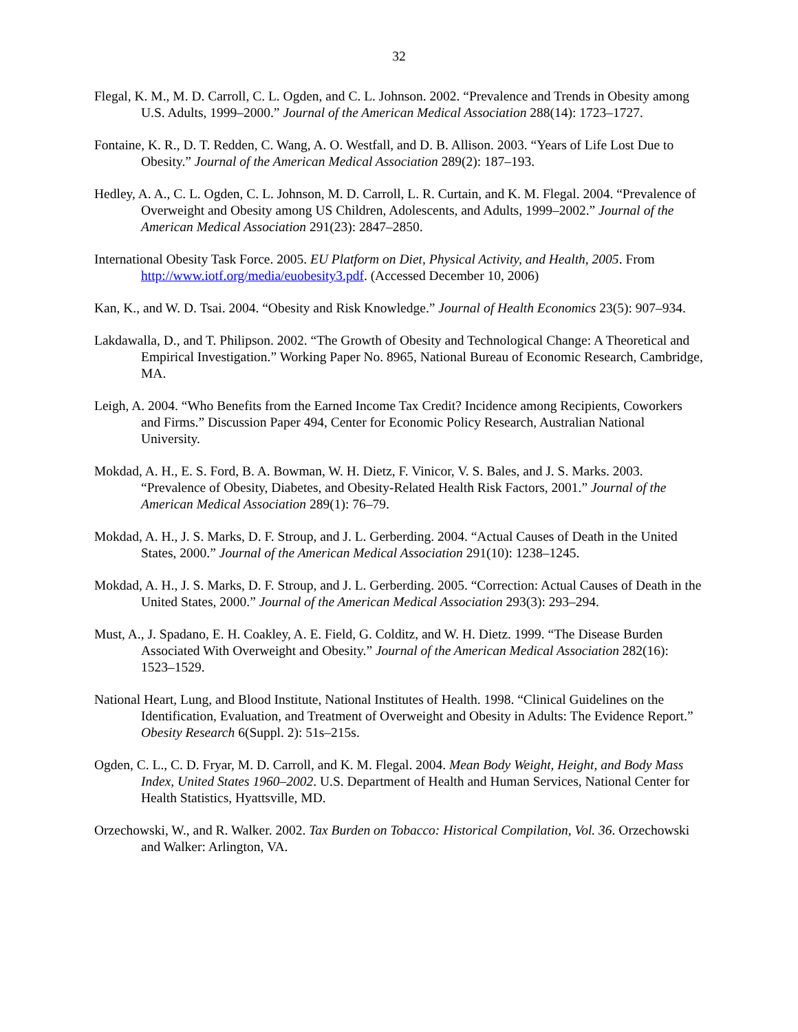32
Flegal, K. M., M. D. Carroll, C. L. Ogden, and C. L. Johnson. 2002. “Prevalence and Trends in Obesity among U.S. Adults, 1999–2000.” Journal of the American Medical Association 288(14): 1723–1727.
Fontaine, K. R., D. T. Redden, C. Wang, A. O. Westfall, and D. B. Allison. 2003. “Years of Life Lost Due to Obesity.” Journal of the American Medical Association 289(2): 187–193.
Hedley, A. A., C. L. Ogden, C. L. Johnson, M. D. Carroll, L. R. Curtain, and K. M. Flegal. 2004. “Prevalence of Overweight and Obesity among US Children, Adolescents, and Adults, 1999–2002.” Journal of the American Medical Association 291(23): 2847–2850.
International Obesity Task Force. 2005. EU Platform on Diet, Physical Activity, and Health, 2005. From http://www.iotf.org/media/euobesity3.pdf. (Accessed December 10, 2006)
Kan, K., and W. D. Tsai. 2004. “Obesity and Risk Knowledge.” Journal of Health Economics 23(5): 907–934.
Lakdawalla, D., and T. Philipson. 2002. “The Growth of Obesity and Technological Change: A Theoretical and Empirical Investigation.” Working Paper No. 8965, National Bureau of Economic Research, Cambridge, MA.
Leigh, A. 2004. “Who Benefits from the Earned Income Tax Credit? Incidence among Recipients, Coworkers and Firms.” Discussion Paper 494, Center for Economic Policy Research, Australian National University.
Mokdad, A. H., E. S. Ford, B. A. Bowman, W. H. Dietz, F. Vinicor, V. S. Bales, and J. S. Marks. 2003. “Prevalence of Obesity, Diabetes, and Obesity-Related Health Risk Factors, 2001.” Journal of the American Medical Association 289(1): 76–79.
Mokdad, A. H., J. S. Marks, D. F. Stroup, and J. L. Gerberding. 2004. “Actual Causes of Death in the United States, 2000.” Journal of the American Medical Association 291(10): 1238–1245.
Mokdad, A. H., J. S. Marks, D. F. Stroup, and J. L. Gerberding. 2005. “Correction: Actual Causes of Death in the United States, 2000.” Journal of the American Medical Association 293(3): 293–294.
Must, A., J. Spadano, E. H. Coakley, A. E. Field, G. Colditz, and W. H. Dietz. 1999. “The Disease Burden Associated With Overweight and Obesity.” Journal of the American Medical Association 282(16): 1523–1529.
National Heart, Lung, and Blood Institute, National Institutes of Health. 1998. “Clinical Guidelines on the Identification, Evaluation, and Treatment of Overweight and Obesity in Adults: The Evidence Report.” Obesity Research 6(Suppl. 2): 51s–215s.
Ogden, C. L., C. D. Fryar, M. D. Carroll, and K. M. Flegal. 2004. Mean Body Weight, Height, and Body Mass Index, United States 1960–2002. U.S. Department of Health and Human Services, National Center for Health Statistics, Hyattsville, MD.
Orzechowski, W., and R. Walker. 2002. Tax Burden on Tobacco: Historical Compilation, Vol. 36. Orzechowski and Walker: Arlington, VA.